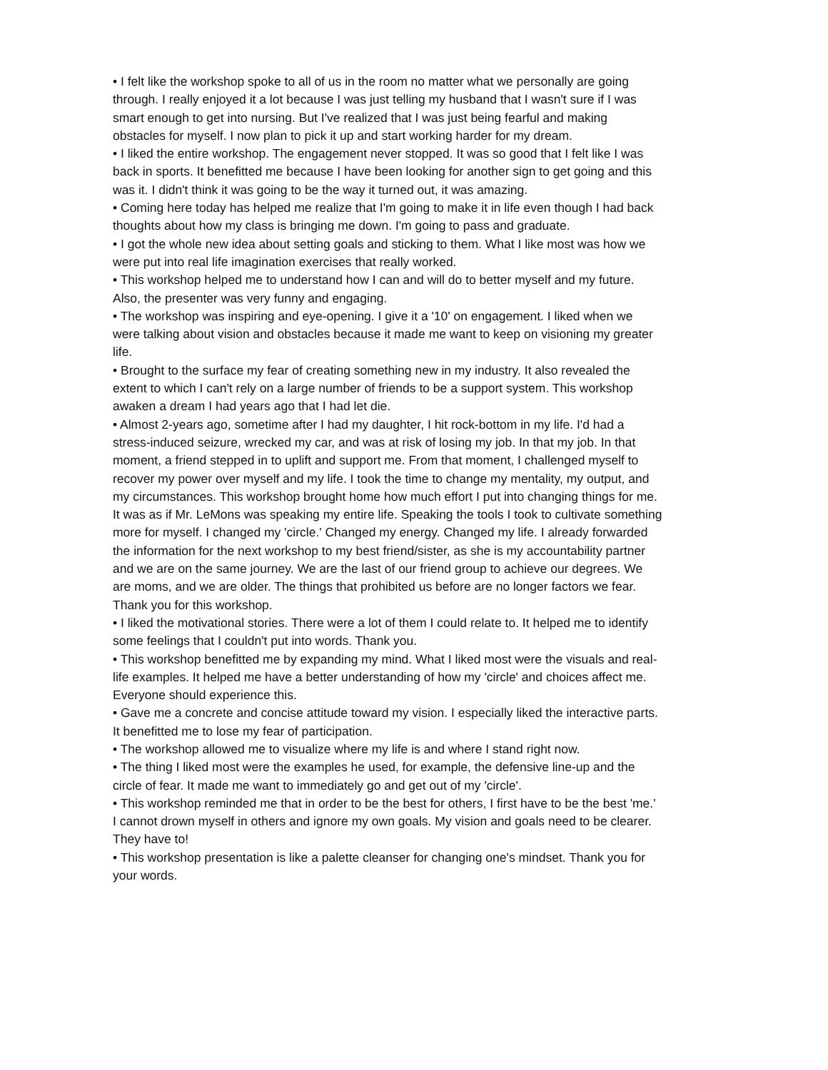• I felt like the workshop spoke to all of us in the room no matter what we personally are going through. I really enjoyed it a lot because I was just telling my husband that I wasn't sure if I was smart enough to get into nursing. But I've realized that I was just being fearful and making obstacles for myself. I now plan to pick it up and start working harder for my dream.
• I liked the entire workshop. The engagement never stopped. It was so good that I felt like I was back in sports. It benefitted me because I have been looking for another sign to get going and this was it. I didn't think it was going to be the way it turned out, it was amazing.
• Coming here today has helped me realize that I'm going to make it in life even though I had back thoughts about how my class is bringing me down. I'm going to pass and graduate.
• I got the whole new idea about setting goals and sticking to them. What I like most was how we were put into real life imagination exercises that really worked.
• This workshop helped me to understand how I can and will do to better myself and my future. Also, the presenter was very funny and engaging.
• The workshop was inspiring and eye-opening. I give it a '10' on engagement. I liked when we were talking about vision and obstacles because it made me want to keep on visioning my greater life.
• Brought to the surface my fear of creating something new in my industry. It also revealed the extent to which I can't rely on a large number of friends to be a support system. This workshop awaken a dream I had years ago that I had let die.
• Almost 2-years ago, sometime after I had my daughter, I hit rock-bottom in my life. I'd had a stress-induced seizure, wrecked my car, and was at risk of losing my job. In that my job. In that moment, a friend stepped in to uplift and support me. From that moment, I challenged myself to recover my power over myself and my life. I took the time to change my mentality, my output, and my circumstances. This workshop brought home how much effort I put into changing things for me. It was as if Mr. LeMons was speaking my entire life. Speaking the tools I took to cultivate something more for myself. I changed my 'circle.' Changed my energy. Changed my life. I already forwarded the information for the next workshop to my best friend/sister, as she is my accountability partner and we are on the same journey. We are the last of our friend group to achieve our degrees. We are moms, and we are older. The things that prohibited us before are no longer factors we fear. Thank you for this workshop.
• I liked the motivational stories. There were a lot of them I could relate to. It helped me to identify some feelings that I couldn't put into words. Thank you.
• This workshop benefitted me by expanding my mind. What I liked most were the visuals and real-life examples. It helped me have a better understanding of how my 'circle' and choices affect me. Everyone should experience this.
• Gave me a concrete and concise attitude toward my vision. I especially liked the interactive parts. It benefitted me to lose my fear of participation.
• The workshop allowed me to visualize where my life is and where I stand right now.
• The thing I liked most were the examples he used, for example, the defensive line-up and the circle of fear. It made me want to immediately go and get out of my 'circle'.
• This workshop reminded me that in order to be the best for others, I first have to be the best 'me.' I cannot drown myself in others and ignore my own goals. My vision and goals need to be clearer. They have to!
• This workshop presentation is like a palette cleanser for changing one's mindset. Thank you for your words.